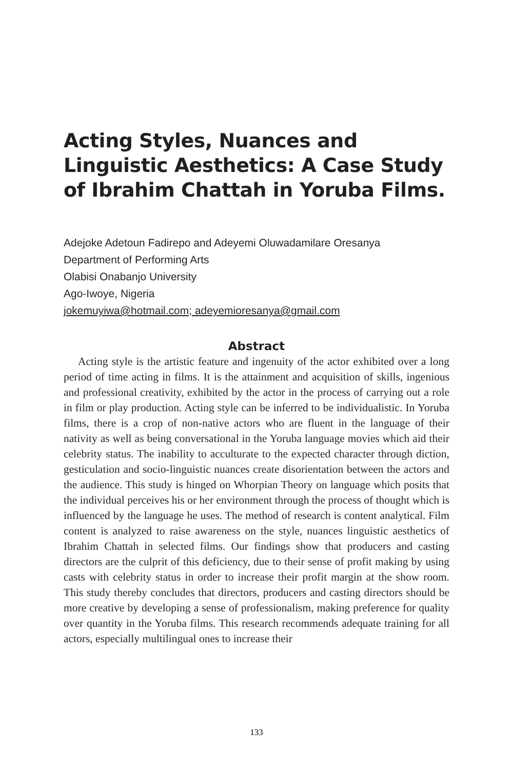Acting Styles, Nuances and Linguistic Aesthetics: A Case Study of Ibrahim Chattah in Yoruba Films.
Adejoke Adetoun Fadirepo and Adeyemi Oluwadamilare Oresanya
Department of Performing Arts
Olabisi Onabanjo University
Ago-Iwoye, Nigeria
jokemuyiwa@hotmail.com; adeyemioresanya@gmail.com
Abstract
Acting style is the artistic feature and ingenuity of the actor exhibited over a long period of time acting in films. It is the attainment and acquisition of skills, ingenious and professional creativity, exhibited by the actor in the process of carrying out a role in film or play production. Acting style can be inferred to be individualistic. In Yoruba films, there is a crop of non-native actors who are fluent in the language of their nativity as well as being conver­sational in the Yoruba language movies which aid their celebrity status. The inability to acculturate to the expected character through diction, gesticula­tion and socio-linguistic nuances create disorientation between the actors and the audience. This study is hinged on Whorpian Theory on language which posits that the individual perceives his or her environment through the pro­cess of thought which is influenced by the language he uses. The method of research is content analytical. Film content is analyzed to raise awareness on the style, nuances linguistic aesthetics of Ibrahim Chattah in selected films. Our findings show that producers and casting directors are the culprit of this deficiency, due to their sense of profit making by using casts with celebrity status in order to increase their profit margin at the show room. This study thereby concludes that directors, producers and casting directors should be more creative by developing a sense of professionalism, making preference for quality over quantity in the Yoruba films. This research recommends ad­equate training for all actors, especially multilingual ones to increase their
133